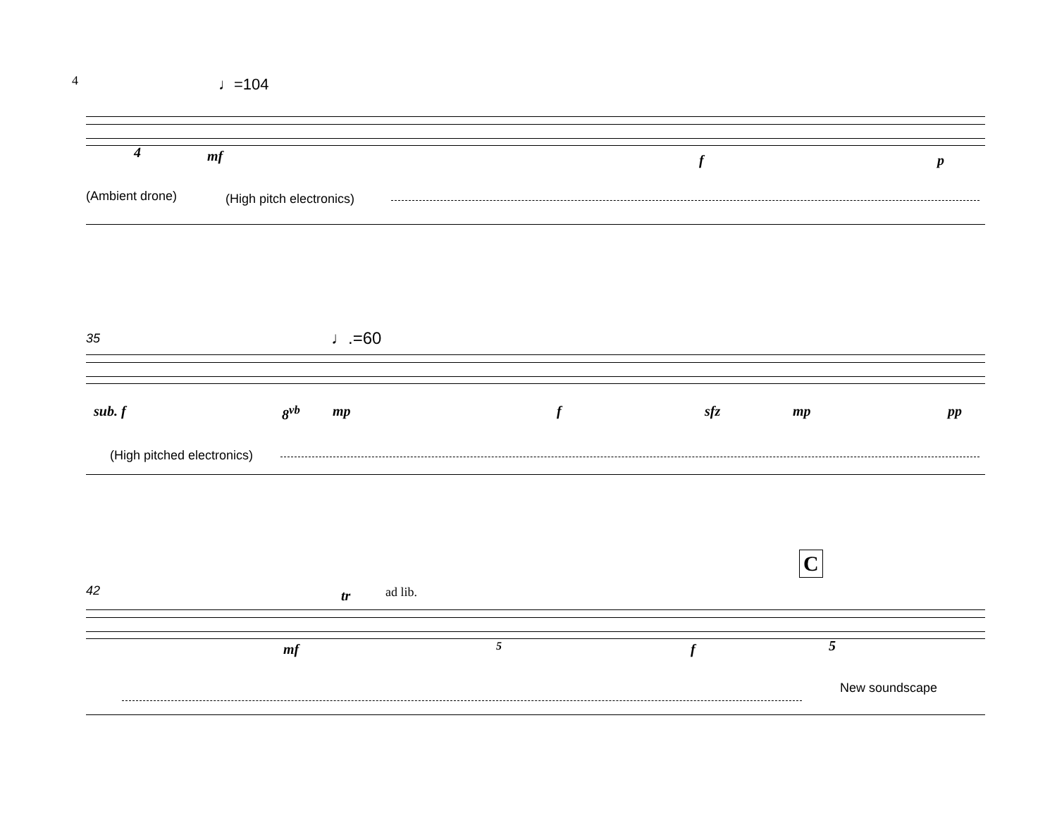4 ♩=104
4 mf f p
(Ambient drone) (High pitch electronics)
35 ♩.=60
sub. f 8<sup>vb</sup> mp f sfz mp pp
(High pitched electronics)
C
42 ad lib.
tr
mf 5 f 5
New soundscape